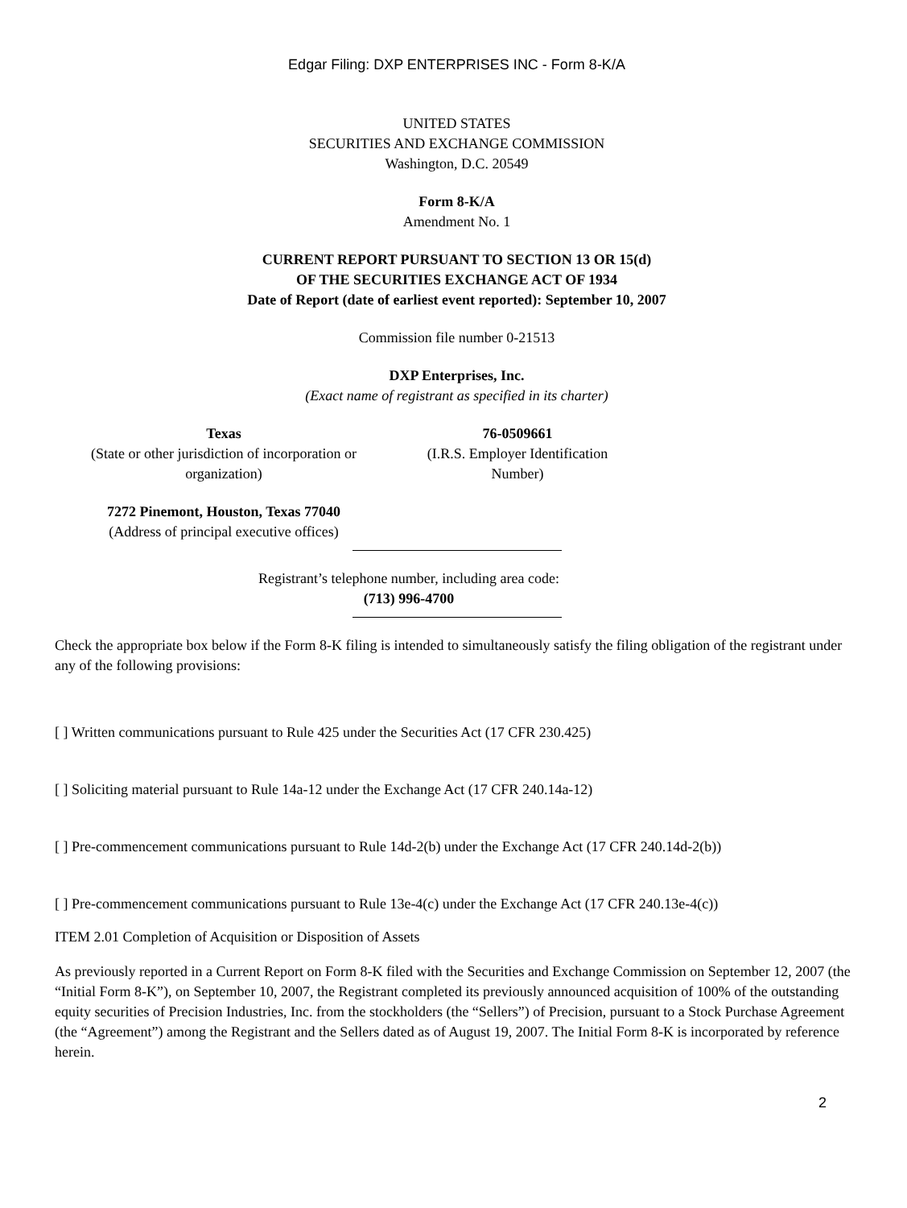Edgar Filing: DXP ENTERPRISES INC - Form 8-K/A
UNITED STATES
SECURITIES AND EXCHANGE COMMISSION
Washington, D.C. 20549
Form 8-K/A
Amendment No. 1
CURRENT REPORT PURSUANT TO SECTION 13 OR 15(d)
OF THE SECURITIES EXCHANGE ACT OF 1934
Date of Report (date of earliest event reported): September 10, 2007
Commission file number 0-21513
DXP Enterprises, Inc.
(Exact name of registrant as specified in its charter)
Texas
(State or other jurisdiction of incorporation or organization)
76-0509661
(I.R.S. Employer Identification Number)
7272 Pinemont, Houston, Texas 77040
(Address of principal executive offices)
Registrant’s telephone number, including area code:
(713) 996-4700
Check the appropriate box below if the Form 8-K filing is intended to simultaneously satisfy the filing obligation of the registrant under any of the following provisions:
[ ] Written communications pursuant to Rule 425 under the Securities Act (17 CFR 230.425)
[ ] Soliciting material pursuant to Rule 14a-12 under the Exchange Act (17 CFR 240.14a-12)
[ ] Pre-commencement communications pursuant to Rule 14d-2(b) under the Exchange Act (17 CFR 240.14d-2(b))
[ ] Pre-commencement communications pursuant to Rule 13e-4(c) under the Exchange Act (17 CFR 240.13e-4(c))
ITEM 2.01 Completion of Acquisition or Disposition of Assets
As previously reported in a Current Report on Form 8-K filed with the Securities and Exchange Commission on September 12, 2007 (the “Initial Form 8-K”), on September 10, 2007, the Registrant completed its previously announced acquisition of 100% of the outstanding equity securities of Precision Industries, Inc. from the stockholders (the “Sellers”) of Precision, pursuant to a Stock Purchase Agreement (the “Agreement”) among the Registrant and the Sellers dated as of August 19, 2007. The Initial Form 8-K is incorporated by reference herein.
2